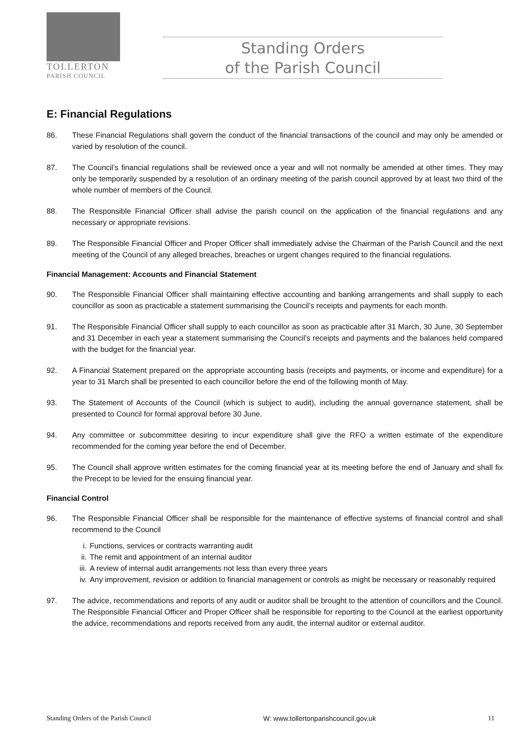TOLLERTON
PARISH COUNCIL
Standing Orders
of the Parish Council
E: Financial Regulations
86. These Financial Regulations shall govern the conduct of the financial transactions of the council and may only be amended or varied by resolution of the council.
87. The Council’s financial regulations shall be reviewed once a year and will not normally be amended at other times. They may only be temporarily suspended by a resolution of an ordinary meeting of the parish council approved by at least two third of the whole number of members of the Council.
88. The Responsible Financial Officer shall advise the parish council on the application of the financial regulations and any necessary or appropriate revisions.
89. The Responsible Financial Officer and Proper Officer shall immediately advise the Chairman of the Parish Council and the next meeting of the Council of any alleged breaches, breaches or urgent changes required to the financial regulations.
Financial Management: Accounts and Financial Statement
90. The Responsible Financial Officer shall maintaining effective accounting and banking arrangements and shall supply to each councillor as soon as practicable a statement summarising the Council’s receipts and payments for each month.
91. The Responsible Financial Officer shall supply to each councillor as soon as practicable after 31 March, 30 June, 30 September and 31 December in each year a statement summarising the Council’s receipts and payments and the balances held compared with the budget for the financial year.
92. A Financial Statement prepared on the appropriate accounting basis (receipts and payments, or income and expenditure) for a year to 31 March shall be presented to each councillor before the end of the following month of May.
93. The Statement of Accounts of the Council (which is subject to audit), including the annual governance statement, shall be presented to Council for formal approval before 30 June.
94. Any committee or subcommittee desiring to incur expenditure shall give the RFO a written estimate of the expenditure recommended for the coming year before the end of December.
95. The Council shall approve written estimates for the coming financial year at its meeting before the end of January and shall fix the Precept to be levied for the ensuing financial year.
Financial Control
96. The Responsible Financial Officer shall be responsible for the maintenance of effective systems of financial control and shall recommend to the Council
i. Functions, services or contracts warranting audit
ii. The remit and appointment of an internal auditor
iii.
A review of internal audit arrangements not less than every three years
iv. Any improvement, revision or addition to financial management or controls as might be necessary or reasonably required
97. The advice, recommendations and reports of any audit or auditor shall be brought to the attention of councillors and the Council. The Responsible Financial Officer and Proper Officer shall be responsible for reporting to the Council at the earliest opportunity the advice, recommendations and reports received from any audit, the internal auditor or external auditor.
Standing Orders of the Parish Council W: www.tollertonparishcouncil.gov.uk 11